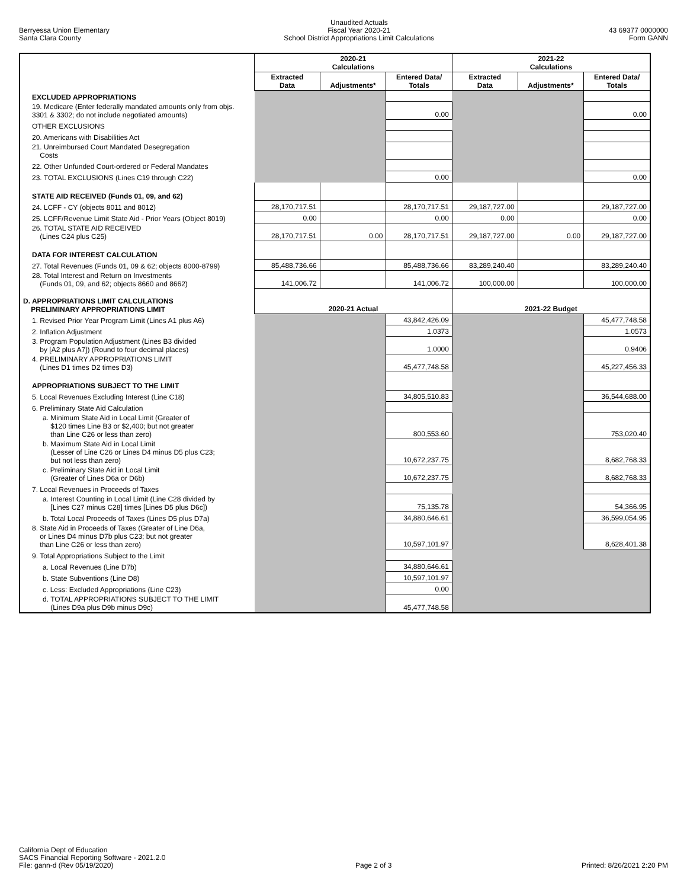Berryessa Union Elementary
Santa Clara County
Unaudited Actuals
Fiscal Year 2020-21
School District Appropriations Limit Calculations
43 69377 0000000
Form GANN
| | 2020-21 Calculations | | | 2021-22 Calculations | | |
| --- | --- | --- | --- | --- | --- | --- |
| | Extracted Data | Adjustments* | Entered Data/ Totals | Extracted Data | Adjustments* | Entered Data/ Totals |
| EXCLUDED APPROPRIATIONS | | | | | | |
| 19. Medicare (Enter federally mandated amounts only from objs. 3301 & 3302; do not include negotiated amounts) | | | 0.00 | | | 0.00 |
| OTHER EXCLUSIONS | | | | | | |
| 20. Americans with Disabilities Act | | | | | | |
| 21. Unreimbursed Court Mandated Desegregation Costs | | | | | | |
| 22. Other Unfunded Court-ordered or Federal Mandates | | | | | | |
| 23. TOTAL EXCLUSIONS (Lines C19 through C22) | | | 0.00 | | | 0.00 |
| STATE AID RECEIVED (Funds 01, 09, and 62) | | | | | | |
| 24. LCFF - CY (objects 8011 and 8012) | 28,170,717.51 | | 28,170,717.51 | 29,187,727.00 | | 29,187,727.00 |
| 25. LCFF/Revenue Limit State Aid - Prior Years (Object 8019) | 0.00 | | 0.00 | 0.00 | | 0.00 |
| 26. TOTAL STATE AID RECEIVED (Lines C24 plus C25) | 28,170,717.51 | 0.00 | 28,170,717.51 | 29,187,727.00 | 0.00 | 29,187,727.00 |
| DATA FOR INTEREST CALCULATION | | | | | | |
| 27. Total Revenues (Funds 01, 09 & 62; objects 8000-8799) | 85,488,736.66 | | 85,488,736.66 | 83,289,240.40 | | 83,289,240.40 |
| 28. Total Interest and Return on Investments (Funds 01, 09, and 62; objects 8660 and 8662) | 141,006.72 | | 141,006.72 | 100,000.00 | | 100,000.00 |
| D. APPROPRIATIONS LIMIT CALCULATIONS PRELIMINARY APPROPRIATIONS LIMIT | 2020-21 Actual | | | 2021-22 Budget | | |
| 1. Revised Prior Year Program Limit (Lines A1 plus A6) | | | 43,842,426.09 | | | 45,477,748.58 |
| 2. Inflation Adjustment | | | 1.0373 | | | 1.0573 |
| 3. Program Population Adjustment (Lines B3 divided by [A2 plus A7]) (Round to four decimal places) | | | 1.0000 | | | 0.9406 |
| 4. PRELIMINARY APPROPRIATIONS LIMIT (Lines D1 times D2 times D3) | | | 45,477,748.58 | | | 45,227,456.33 |
| APPROPRIATIONS SUBJECT TO THE LIMIT | | | | | | |
| 5. Local Revenues Excluding Interest (Line C18) | | | 34,805,510.83 | | | 36,544,688.00 |
| 6. Preliminary State Aid Calculation | | | | | | |
| a. Minimum State Aid in Local Limit (Greater of $120 times Line B3 or $2,400; but not greater than Line C26 or less than zero) | | | 800,553.60 | | | 753,020.40 |
| b. Maximum State Aid in Local Limit (Lesser of Line C26 or Lines D4 minus D5 plus C23; but not less than zero) | | | 10,672,237.75 | | | 8,682,768.33 |
| c. Preliminary State Aid in Local Limit (Greater of Lines D6a or D6b) | | | 10,672,237.75 | | | 8,682,768.33 |
| 7. Local Revenues in Proceeds of Taxes | | | | | | |
| a. Interest Counting in Local Limit (Line C28 divided by [Lines C27 minus C28] times [Lines D5 plus D6c]) | | | 75,135.78 | | | 54,366.95 |
| b. Total Local Proceeds of Taxes (Lines D5 plus D7a) | | | 34,880,646.61 | | | 36,599,054.95 |
| 8. State Aid in Proceeds of Taxes (Greater of Line D6a, or Lines D4 minus D7b plus C23; but not greater than Line C26 or less than zero) | | | 10,597,101.97 | | | 8,628,401.38 |
| 9. Total Appropriations Subject to the Limit | | | | | | |
| a. Local Revenues (Line D7b) | | | 34,880,646.61 | | | |
| b. State Subventions (Line D8) | | | 10,597,101.97 | | | |
| c. Less: Excluded Appropriations (Line C23) | | | 0.00 | | | |
| d. TOTAL APPROPRIATIONS SUBJECT TO THE LIMIT (Lines D9a plus D9b minus D9c) | | | 45,477,748.58 | | | |
California Dept of Education
SACS Financial Reporting Software - 2021.2.0
File: gann-d (Rev 05/19/2020)
Page 2 of 3
Printed: 8/26/2021 2:20 PM